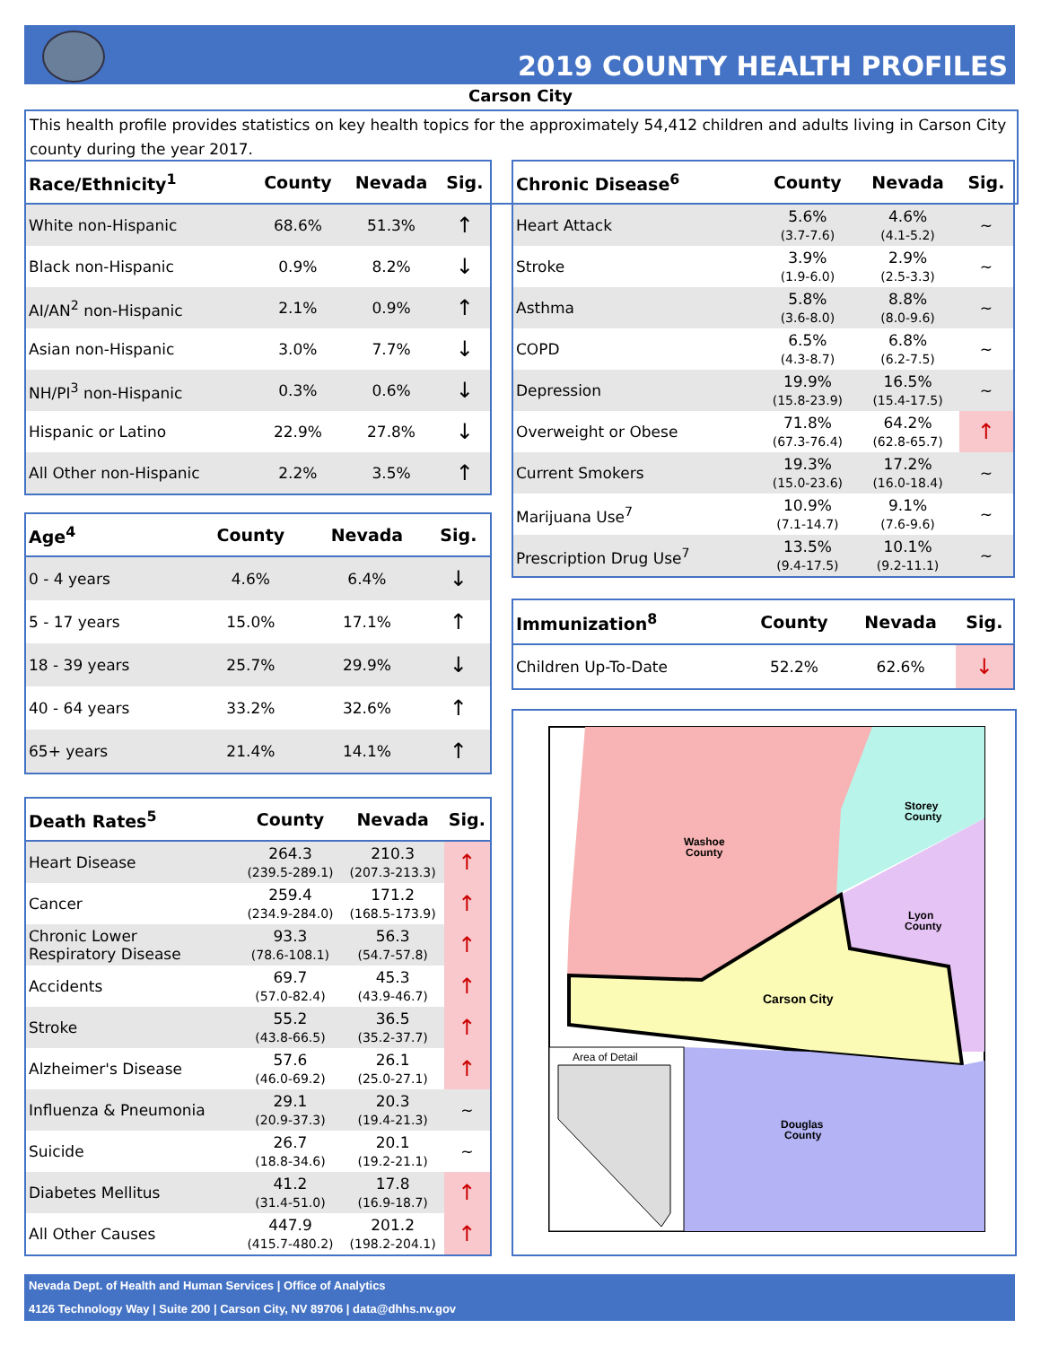2019 COUNTY HEALTH PROFILES
Carson City
This health profile provides statistics on key health topics for the approximately 54,412 children and adults living in Carson City county during the year 2017.
| Race/Ethnicity<sup>1</sup> | County | Nevada | Sig. |
| --- | --- | --- | --- |
| White non-Hispanic | 68.6% | 51.3% | ↑ |
| Black non-Hispanic | 0.9% | 8.2% | ↓ |
| AI/AN<sup>2</sup> non-Hispanic | 2.1% | 0.9% | ↑ |
| Asian non-Hispanic | 3.0% | 7.7% | ↓ |
| NH/PI<sup>3</sup> non-Hispanic | 0.3% | 0.6% | ↓ |
| Hispanic or Latino | 22.9% | 27.8% | ↓ |
| All Other non-Hispanic | 2.2% | 3.5% | ↑ |
| Age<sup>4</sup> | County | Nevada | Sig. |
| --- | --- | --- | --- |
| 0 - 4 years | 4.6% | 6.4% | ↓ |
| 5 - 17 years | 15.0% | 17.1% | ↑ |
| 18 - 39 years | 25.7% | 29.9% | ↓ |
| 40 - 64 years | 33.2% | 32.6% | ↑ |
| 65+ years | 21.4% | 14.1% | ↑ |
| Death Rates<sup>5</sup> | County | Nevada | Sig. |
| --- | --- | --- | --- |
| Heart Disease | 264.3 (239.5-289.1) | 210.3 (207.3-213.3) | ↑ |
| Cancer | 259.4 (234.9-284.0) | 171.2 (168.5-173.9) | ↑ |
| Chronic Lower Respiratory Disease | 93.3 (78.6-108.1) | 56.3 (54.7-57.8) | ↑ |
| Accidents | 69.7 (57.0-82.4) | 45.3 (43.9-46.7) | ↑ |
| Stroke | 55.2 (43.8-66.5) | 36.5 (35.2-37.7) | ↑ |
| Alzheimer's Disease | 57.6 (46.0-69.2) | 26.1 (25.0-27.1) | ↑ |
| Influenza & Pneumonia | 29.1 (20.9-37.3) | 20.3 (19.4-21.3) | ~ |
| Suicide | 26.7 (18.8-34.6) | 20.1 (19.2-21.1) | ~ |
| Diabetes Mellitus | 41.2 (31.4-51.0) | 17.8 (16.9-18.7) | ↑ |
| All Other Causes | 447.9 (415.7-480.2) | 201.2 (198.2-204.1) | ↑ |
| Chronic Disease<sup>6</sup> | County | Nevada | Sig. |
| --- | --- | --- | --- |
| Heart Attack | 5.6% (3.7-7.6) | 4.6% (4.1-5.2) | ~ |
| Stroke | 3.9% (1.9-6.0) | 2.9% (2.5-3.3) | ~ |
| Asthma | 5.8% (3.6-8.0) | 8.8% (8.0-9.6) | ~ |
| COPD | 6.5% (4.3-8.7) | 6.8% (6.2-7.5) | ~ |
| Depression | 19.9% (15.8-23.9) | 16.5% (15.4-17.5) | ~ |
| Overweight or Obese | 71.8% (67.3-76.4) | 64.2% (62.8-65.7) | ↑ |
| Current Smokers | 19.3% (15.0-23.6) | 17.2% (16.0-18.4) | ~ |
| Marijuana Use<sup>7</sup> | 10.9% (7.1-14.7) | 9.1% (7.6-9.6) | ~ |
| Prescription Drug Use<sup>7</sup> | 13.5% (9.4-17.5) | 10.1% (9.2-11.1) | ~ |
| Immunization<sup>8</sup> | County | Nevada | Sig. |
| --- | --- | --- | --- |
| Children Up-To-Date | 52.2% | 62.6% | ↓ |
Washoe
County
Storey
County
Lyon
County
Carson City
Douglas
County
Area of Detail
Nevada Dept. of Health and Human Services | Office of Analytics
4126 Technology Way | Suite 200 | Carson City, NV 89706 | data@dhhs.nv.gov